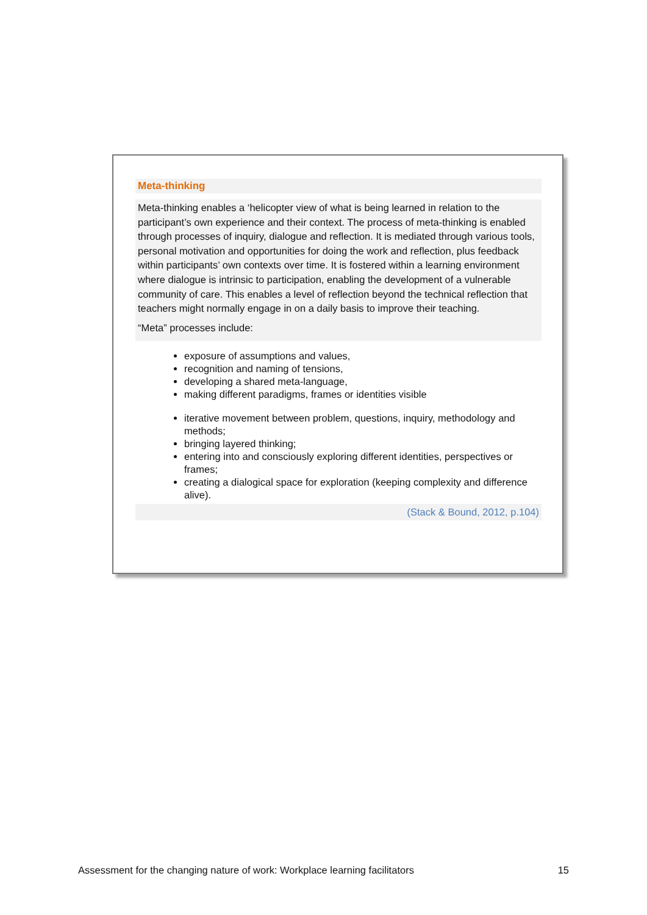Meta-thinking
Meta-thinking enables a ‘helicopter view of what is being learned in relation to the participant’s own experience and their context. The process of meta-thinking is enabled through processes of inquiry, dialogue and reflection. It is mediated through various tools, personal motivation and opportunities for doing the work and reflection, plus feedback within participants’ own contexts over time. It is fostered within a learning environment where dialogue is intrinsic to participation, enabling the development of a vulnerable community of care. This enables a level of reflection beyond the technical reflection that teachers might normally engage in on a daily basis to improve their teaching.
“Meta” processes include:
exposure of assumptions and values,
recognition and naming of tensions,
developing a shared meta-language,
making different paradigms, frames or identities visible
iterative movement between problem, questions, inquiry, methodology and methods;
bringing layered thinking;
entering into and consciously exploring different identities, perspectives or frames;
creating a dialogical space for exploration (keeping complexity and difference alive).
(Stack & Bound, 2012, p.104)
Assessment for the changing nature of work: Workplace learning facilitators 15